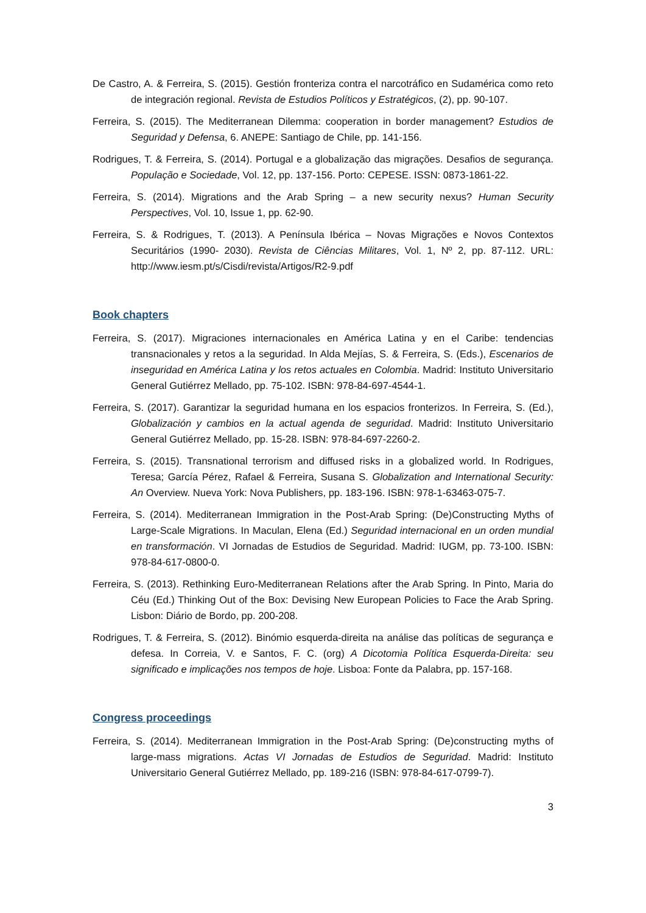De Castro, A. & Ferreira, S. (2015). Gestión fronteriza contra el narcotráfico en Sudamérica como reto de integración regional. Revista de Estudios Políticos y Estratégicos, (2), pp. 90-107.
Ferreira, S. (2015). The Mediterranean Dilemma: cooperation in border management? Estudios de Seguridad y Defensa, 6. ANEPE: Santiago de Chile, pp. 141-156.
Rodrigues, T. & Ferreira, S. (2014). Portugal e a globalização das migrações. Desafios de segurança. População e Sociedade, Vol. 12, pp. 137-156. Porto: CEPESE. ISSN: 0873-1861-22.
Ferreira, S. (2014). Migrations and the Arab Spring – a new security nexus? Human Security Perspectives, Vol. 10, Issue 1, pp. 62-90.
Ferreira, S. & Rodrigues, T. (2013). A Península Ibérica – Novas Migrações e Novos Contextos Securitários (1990- 2030). Revista de Ciências Militares, Vol. 1, Nº 2, pp. 87-112. URL: http://www.iesm.pt/s/Cisdi/revista/Artigos/R2-9.pdf
Book chapters
Ferreira, S. (2017). Migraciones internacionales en América Latina y en el Caribe: tendencias transnacionales y retos a la seguridad. In Alda Mejías, S. & Ferreira, S. (Eds.), Escenarios de inseguridad en América Latina y los retos actuales en Colombia. Madrid: Instituto Universitario General Gutiérrez Mellado, pp. 75-102. ISBN: 978-84-697-4544-1.
Ferreira, S. (2017). Garantizar la seguridad humana en los espacios fronterizos. In Ferreira, S. (Ed.), Globalización y cambios en la actual agenda de seguridad. Madrid: Instituto Universitario General Gutiérrez Mellado, pp. 15-28. ISBN: 978-84-697-2260-2.
Ferreira, S. (2015). Transnational terrorism and diffused risks in a globalized world. In Rodrigues, Teresa; García Pérez, Rafael & Ferreira, Susana S. Globalization and International Security: An Overview. Nueva York: Nova Publishers, pp. 183-196. ISBN: 978-1-63463-075-7.
Ferreira, S. (2014). Mediterranean Immigration in the Post-Arab Spring: (De)Constructing Myths of Large-Scale Migrations. In Maculan, Elena (Ed.) Seguridad internacional en un orden mundial en transformación. VI Jornadas de Estudios de Seguridad. Madrid: IUGM, pp. 73-100. ISBN: 978-84-617-0800-0.
Ferreira, S. (2013). Rethinking Euro-Mediterranean Relations after the Arab Spring. In Pinto, Maria do Céu (Ed.) Thinking Out of the Box: Devising New European Policies to Face the Arab Spring. Lisbon: Diário de Bordo, pp. 200-208.
Rodrigues, T. & Ferreira, S. (2012). Binómio esquerda-direita na análise das políticas de segurança e defesa. In Correia, V. e Santos, F. C. (org) A Dicotomia Política Esquerda-Direita: seu significado e implicações nos tempos de hoje. Lisboa: Fonte da Palabra, pp. 157-168.
Congress proceedings
Ferreira, S. (2014). Mediterranean Immigration in the Post-Arab Spring: (De)constructing myths of large-mass migrations. Actas VI Jornadas de Estudios de Seguridad. Madrid: Instituto Universitario General Gutiérrez Mellado, pp. 189-216 (ISBN: 978-84-617-0799-7).
3